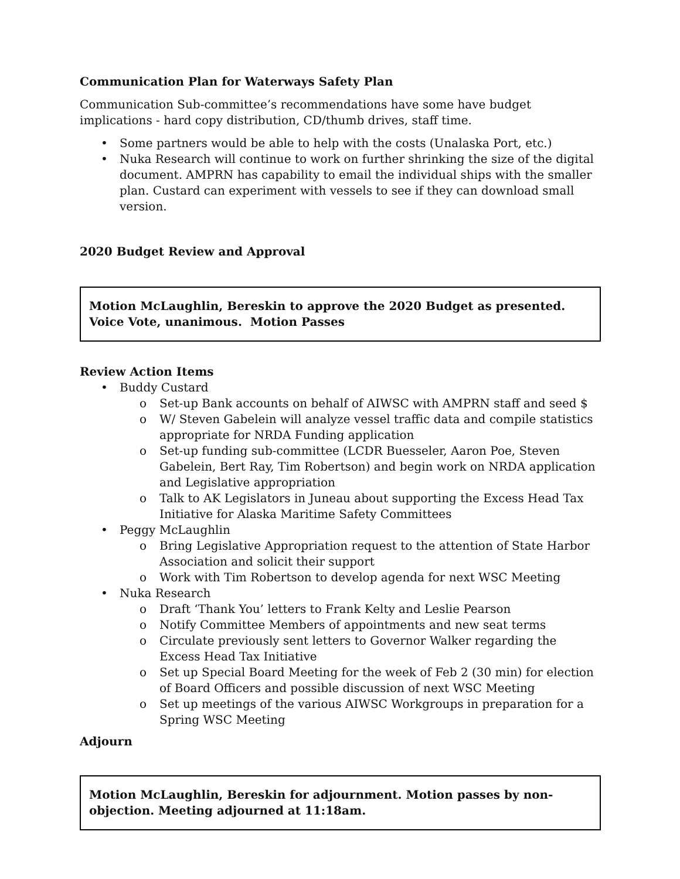Communication Plan for Waterways Safety Plan
Communication Sub-committee’s recommendations have some have budget implications - hard copy distribution, CD/thumb drives, staff time.
Some partners would be able to help with the costs (Unalaska Port, etc.)
Nuka Research will continue to work on further shrinking the size of the digital document. AMPRN has capability to email the individual ships with the smaller plan. Custard can experiment with vessels to see if they can download small version.
2020 Budget Review and Approval
Motion McLaughlin, Bereskin to approve the 2020 Budget as presented. Voice Vote, unanimous. Motion Passes
Review Action Items
Buddy Custard
o Set-up Bank accounts on behalf of AIWSC with AMPRN staff and seed $
o W/ Steven Gabelein will analyze vessel traffic data and compile statistics appropriate for NRDA Funding application
o Set-up funding sub-committee (LCDR Buesseler, Aaron Poe, Steven Gabelein, Bert Ray, Tim Robertson) and begin work on NRDA application and Legislative appropriation
o Talk to AK Legislators in Juneau about supporting the Excess Head Tax Initiative for Alaska Maritime Safety Committees
Peggy McLaughlin
o Bring Legislative Appropriation request to the attention of State Harbor Association and solicit their support
o Work with Tim Robertson to develop agenda for next WSC Meeting
Nuka Research
o Draft ‘Thank You’ letters to Frank Kelty and Leslie Pearson
o Notify Committee Members of appointments and new seat terms
o Circulate previously sent letters to Governor Walker regarding the Excess Head Tax Initiative
o Set up Special Board Meeting for the week of Feb 2 (30 min) for election of Board Officers and possible discussion of next WSC Meeting
o Set up meetings of the various AIWSC Workgroups in preparation for a Spring WSC Meeting
Adjourn
Motion McLaughlin, Bereskin for adjournment. Motion passes by non-objection. Meeting adjourned at 11:18am.